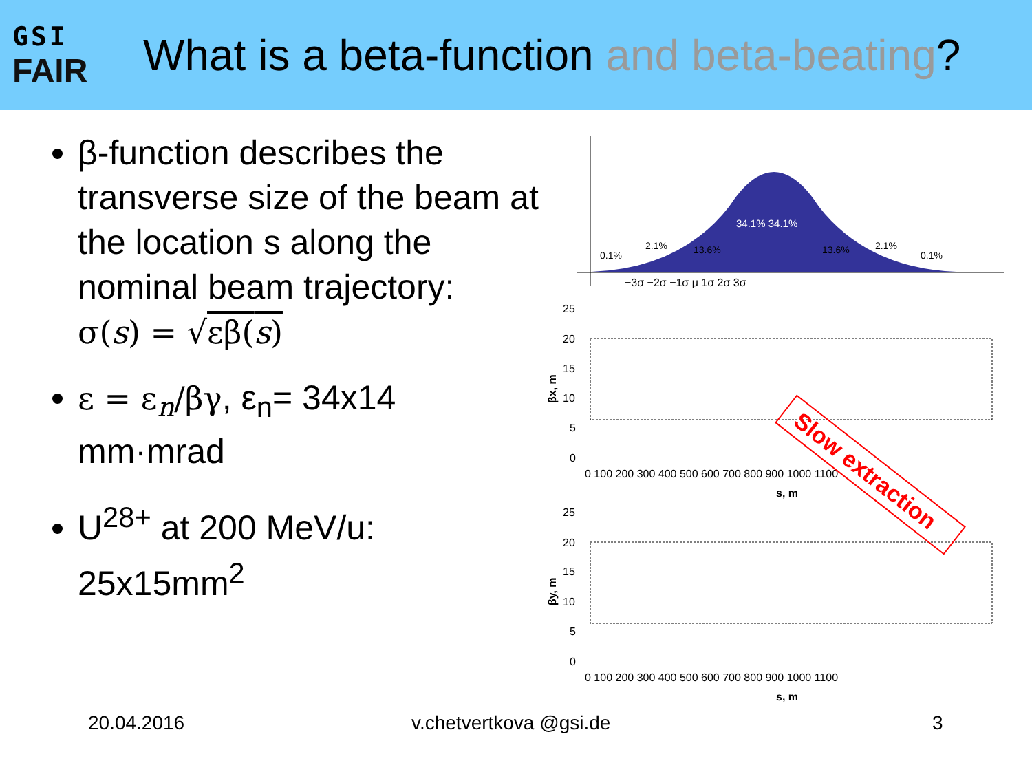GSI
FAIR
What is a beta-function and beta-beating?
β-function describes the transverse size of the beam at the location s along the nominal beam trajectory:
σ(s) = √εβ(s)
ε = ε<sub>n</sub>/βγ, ε<sub>n</sub>= 34x14 mm·mrad
U<sup>28+</sup> at 200 MeV/u: 25x15mm<sup>2</sup>
34.1% 34.1%
0.1%
2.1%
13.6%
13.6%
2.1%
0.1%
−3σ −2σ −1σ μ 1σ 2σ 3σ
25
20
15
10
5
0
0 100 200 300 400 500 600 700 800 900 1000 1100
s, m
βx, m
25
20
15
10
5
0
0 100 200 300 400 500 600 700 800 900 1000 1100
s, m
βy, m
Slow extraction
20.04.2016 v.chetvertkova @gsi.de 3